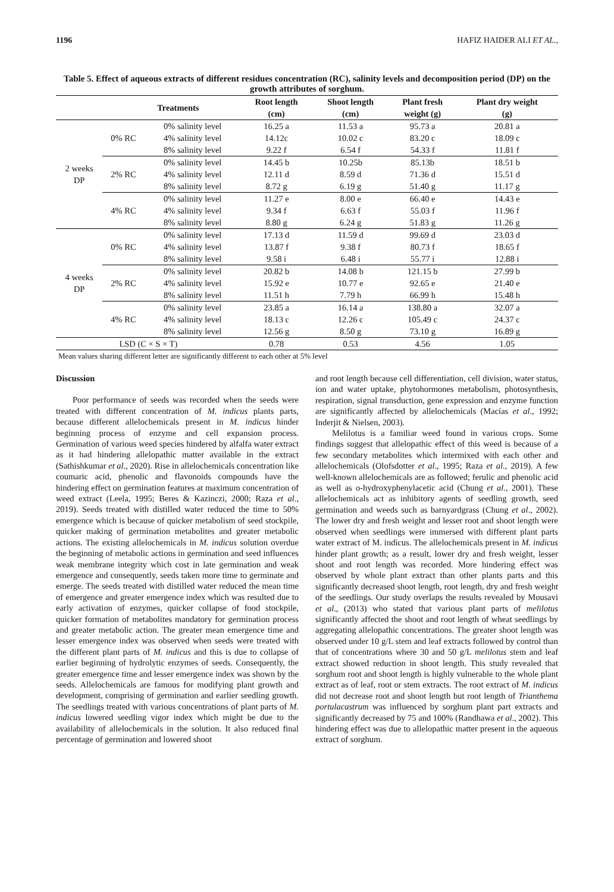1196 HAFIZ HAIDER ALI ET AL.,
Table 5. Effect of aqueous extracts of different residues concentration (RC), salinity levels and decomposition period (DP) on the growth attributes of sorghum.
| Treatments | | | Root length (cm) | Shoot length (cm) | Plant fresh weight (g) | Plant dry weight (g) |
| --- | --- | --- | --- | --- | --- | --- |
| 2 weeks DP | 0% RC | 0% salinity level | 16.25 a | 11.53 a | 95.73 a | 20.81 a |
| | | 4% salinity level | 14.12c | 10.02 c | 83.20 c | 18.09 c |
| | | 8% salinity level | 9.22 f | 6.54 f | 54.33 f | 11.81 f |
| | 2% RC | 0% salinity level | 14.45 b | 10.25b | 85.13b | 18.51 b |
| | | 4% salinity level | 12.11 d | 8.59 d | 71.36 d | 15.51 d |
| | | 8% salinity level | 8.72 g | 6.19 g | 51.40 g | 11.17 g |
| | 4% RC | 0% salinity level | 11.27 e | 8.00 e | 66.40 e | 14.43 e |
| | | 4% salinity level | 9.34 f | 6.63 f | 55.03 f | 11.96 f |
| | | 8% salinity level | 8.80 g | 6.24 g | 51.83 g | 11.26 g |
| 4 weeks DP | 0% RC | 0% salinity level | 17.13 d | 11.59 d | 99.69 d | 23.03 d |
| | | 4% salinity level | 13.87 f | 9.38 f | 80.73 f | 18.65 f |
| | | 8% salinity level | 9.58 i | 6.48 i | 55.77 i | 12.88 i |
| | 2% RC | 0% salinity level | 20.82 b | 14.08 b | 121.15 b | 27.99 b |
| | | 4% salinity level | 15.92 e | 10.77 e | 92.65 e | 21.40 e |
| | | 8% salinity level | 11.51 h | 7.79 h | 66.99 h | 15.48 h |
| | 4% RC | 0% salinity level | 23.85 a | 16.14 a | 138.80 a | 32.07 a |
| | | 4% salinity level | 18.13 c | 12.26 c | 105.49 c | 24.37 c |
| | | 8% salinity level | 12.56 g | 8.50 g | 73.10 g | 16.89 g |
| LSD (C × S × T) | | | 0.78 | 0.53 | 4.56 | 1.05 |
Mean values sharing different letter are significantly different to each other at 5% level
Discussion
Poor performance of seeds was recorded when the seeds were treated with different concentration of M. indicus plants parts, because different allelochemicals present in M. indicus hinder beginning process of enzyme and cell expansion process. Germination of various weed species hindered by alfalfa water extract as it had hindering allelopathic matter available in the extract (Sathishkumar et al., 2020). Rise in allelochemicals concentration like coumaric acid, phenolic and flavonoids compounds have the hindering effect on germination features at maximum concentration of weed extract (Leela, 1995; Beres & Kazinczi, 2000; Raza et al., 2019). Seeds treated with distilled water reduced the time to 50% emergence which is because of quicker metabolism of seed stockpile, quicker making of germination metabolites and greater metabolic actions. The existing allelochemicals in M. indicus solution overdue the beginning of metabolic actions in germination and seed influences weak membrane integrity which cost in late germination and weak emergence and consequently, seeds taken more time to germinate and emerge. The seeds treated with distilled water reduced the mean time of emergence and greater emergence index which was resulted due to early activation of enzymes, quicker collapse of food stockpile, quicker formation of metabolites mandatory for germination process and greater metabolic action. The greater mean emergence time and lesser emergence index was observed when seeds were treated with the different plant parts of M. indicus and this is due to collapse of earlier beginning of hydrolytic enzymes of seeds. Consequently, the greater emergence time and lesser emergence index was shown by the seeds. Allelochemicals are famous for modifying plant growth and development, comprising of germination and earlier seedling growth. The seedlings treated with various concentrations of plant parts of M. indicus lowered seedling vigor index which might be due to the availability of allelochemicals in the solution. It also reduced final percentage of germination and lowered shoot
and root length because cell differentiation, cell division, water status, ion and water uptake, phytohormones metabolism, photosynthesis, respiration, signal transduction, gene expression and enzyme function are significantly affected by allelochemicals (Macías et al., 1992; Inderjit & Nielsen, 2003).
Melilotus is a familiar weed found in various crops. Some findings suggest that allelopathic effect of this weed is because of a few secondary metabolites which intermixed with each other and allelochemicals (Olofsdotter et al., 1995; Raza et al., 2019). A few well-known allelochemicals are as followed; ferulic and phenolic acid as well as o-hydroxyphenylacetic acid (Chung et al., 2001). These allelochemicals act as inhibitory agents of seedling growth, seed germination and weeds such as barnyardgrass (Chung et al., 2002). The lower dry and fresh weight and lesser root and shoot length were observed when seedlings were immersed with different plant parts water extract of M. indicus. The allelochemicals present in M. indicus hinder plant growth; as a result, lower dry and fresh weight, lesser shoot and root length was recorded. More hindering effect was observed by whole plant extract than other plants parts and this significantly decreased shoot length, root length, dry and fresh weight of the seedlings. Our study overlaps the results revealed by Mousavi et al., (2013) who stated that various plant parts of melilotus significantly affected the shoot and root length of wheat seedlings by aggregating allelopathic concentrations. The greater shoot length was observed under 10 g/L stem and leaf extracts followed by control than that of concentrations where 30 and 50 g/L melilotus stem and leaf extract showed reduction in shoot length. This study revealed that sorghum root and shoot length is highly vulnerable to the whole plant extract as of leaf, root or stem extracts. The root extract of M. indicus did not decrease root and shoot length but root length of Trianthema portulacastrum was influenced by sorghum plant part extracts and significantly decreased by 75 and 100% (Randhawa et al., 2002). This hindering effect was due to allelopathic matter present in the aqueous extract of sorghum.